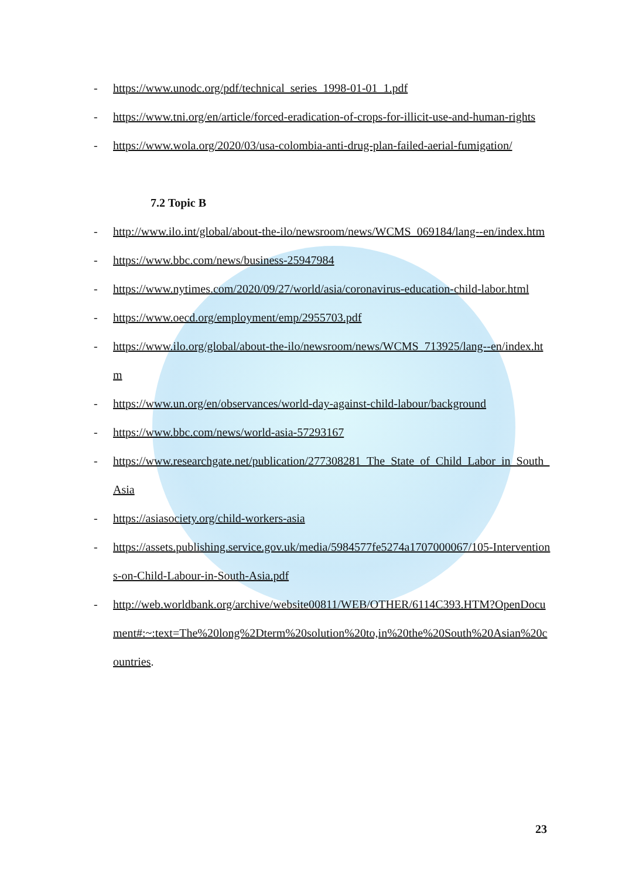- https://www.unodc.org/pdf/technical_series_1998-01-01_1.pdf
- https://www.tni.org/en/article/forced-eradication-of-crops-for-illicit-use-and-human-rights
- https://www.wola.org/2020/03/usa-colombia-anti-drug-plan-failed-aerial-fumigation/
7.2 Topic B
- http://www.ilo.int/global/about-the-ilo/newsroom/news/WCMS_069184/lang--en/index.htm
- https://www.bbc.com/news/business-25947984
- https://www.nytimes.com/2020/09/27/world/asia/coronavirus-education-child-labor.html
- https://www.oecd.org/employment/emp/2955703.pdf
- https://www.ilo.org/global/about-the-ilo/newsroom/news/WCMS_713925/lang--en/index.htm
- https://www.un.org/en/observances/world-day-against-child-labour/background
- https://www.bbc.com/news/world-asia-57293167
- https://www.researchgate.net/publication/277308281_The_State_of_Child_Labor_in_South_Asia
- https://asiasociety.org/child-workers-asia
- https://assets.publishing.service.gov.uk/media/5984577fe5274a1707000067/105-Interventions-on-Child-Labour-in-South-Asia.pdf
- http://web.worldbank.org/archive/website00811/WEB/OTHER/6114C393.HTM?OpenDocument#:~:text=The%20long%2Dterm%20solution%20to,in%20the%20South%20Asian%20countries.
23